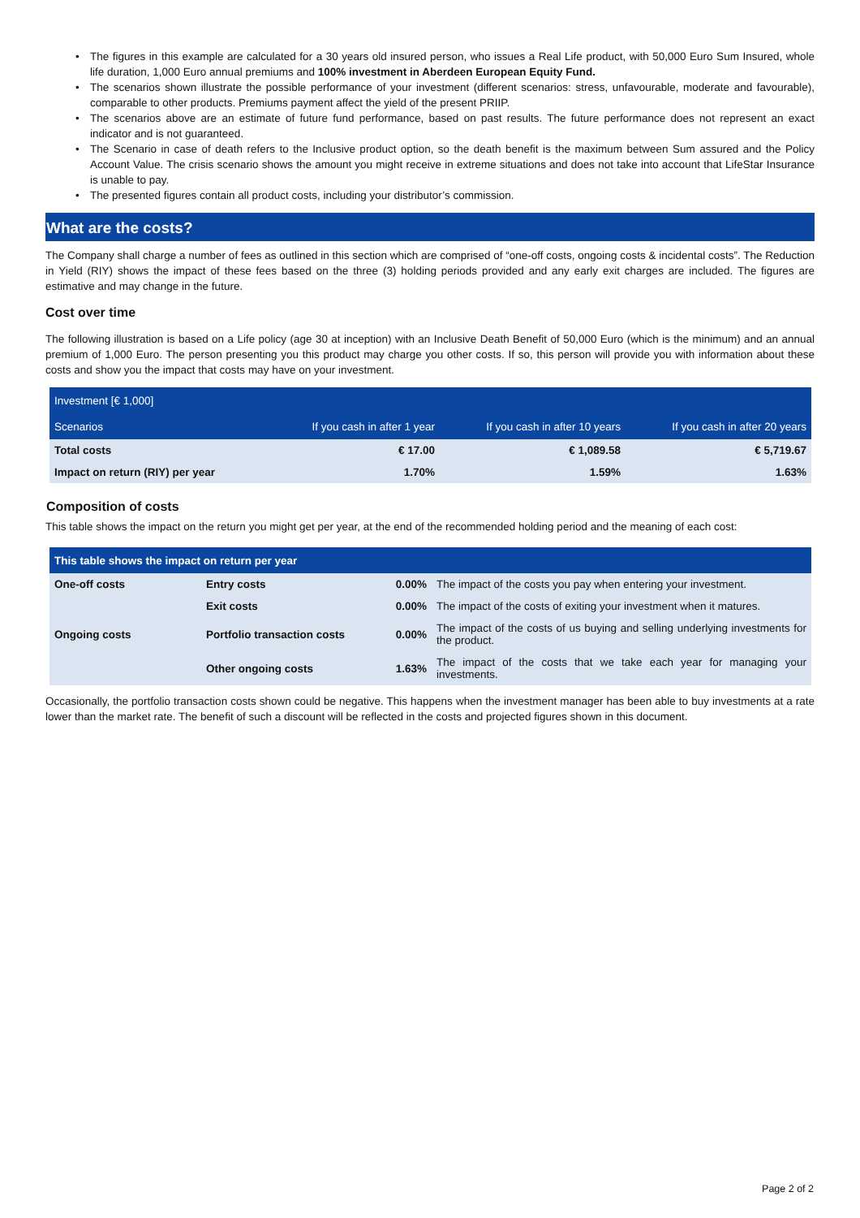• The figures in this example are calculated for a 30 years old insured person, who issues a Real Life product, with 50,000 Euro Sum Insured, whole life duration, 1,000 Euro annual premiums and 100% investment in Aberdeen European Equity Fund.
• The scenarios shown illustrate the possible performance of your investment (different scenarios: stress, unfavourable, moderate and favourable), comparable to other products. Premiums payment affect the yield of the present PRIIP.
• The scenarios above are an estimate of future fund performance, based on past results. The future performance does not represent an exact indicator and is not guaranteed.
• The Scenario in case of death refers to the Inclusive product option, so the death benefit is the maximum between Sum assured and the Policy Account Value. The crisis scenario shows the amount you might receive in extreme situations and does not take into account that LifeStar Insurance is unable to pay.
• The presented figures contain all product costs, including your distributor’s commission.
What are the costs?
The Company shall charge a number of fees as outlined in this section which are comprised of “one-off costs, ongoing costs & incidental costs”. The Reduction in Yield (RIY) shows the impact of these fees based on the three (3) holding periods provided and any early exit charges are included. The figures are estimative and may change in the future.
Cost over time
The following illustration is based on a Life policy (age 30 at inception) with an Inclusive Death Benefit of 50,000 Euro (which is the minimum) and an annual premium of 1,000 Euro. The person presenting you this product may charge you other costs. If so, this person will provide you with information about these costs and show you the impact that costs may have on your investment.
| Investment [€ 1,000] | | | |
| --- | --- | --- | --- |
| Scenarios | If you cash in after 1 year | If you cash in after 10 years | If you cash in after 20 years |
| Total costs | € 17.00 | € 1,089.58 | € 5,719.67 |
| Impact on return (RIY) per year | 1.70% | 1.59% | 1.63% |
Composition of costs
This table shows the impact on the return you might get per year, at the end of the recommended holding period and the meaning of each cost:
| This table shows the impact on return per year | | | |
| --- | --- | --- | --- |
| One-off costs | Entry costs | 0.00% | The impact of the costs you pay when entering your investment. |
| | Exit costs | 0.00% | The impact of the costs of exiting your investment when it matures. |
| Ongoing costs | Portfolio transaction costs | 0.00% | The impact of the costs of us buying and selling underlying investments for the product. |
| | Other ongoing costs | 1.63% | The impact of the costs that we take each year for managing your investments. |
Occasionally, the portfolio transaction costs shown could be negative. This happens when the investment manager has been able to buy investments at a rate lower than the market rate. The benefit of such a discount will be reflected in the costs and projected figures shown in this document.
Page 2 of 2